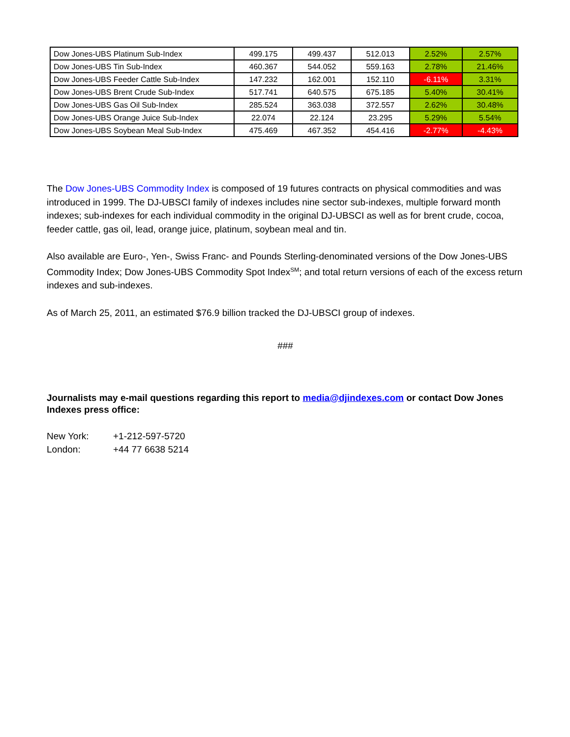| Dow Jones-UBS Platinum Sub-Index | 499.175 | 499.437 | 512.013 | 2.52% | 2.57% |
| Dow Jones-UBS Tin Sub-Index | 460.367 | 544.052 | 559.163 | 2.78% | 21.46% |
| Dow Jones-UBS Feeder Cattle Sub-Index | 147.232 | 162.001 | 152.110 | -6.11% | 3.31% |
| Dow Jones-UBS Brent Crude Sub-Index | 517.741 | 640.575 | 675.185 | 5.40% | 30.41% |
| Dow Jones-UBS Gas Oil Sub-Index | 285.524 | 363.038 | 372.557 | 2.62% | 30.48% |
| Dow Jones-UBS Orange Juice Sub-Index | 22.074 | 22.124 | 23.295 | 5.29% | 5.54% |
| Dow Jones-UBS Soybean Meal Sub-Index | 475.469 | 467.352 | 454.416 | -2.77% | -4.43% |
The Dow Jones-UBS Commodity Index is composed of 19 futures contracts on physical commodities and was introduced in 1999. The DJ-UBSCI family of indexes includes nine sector sub-indexes, multiple forward month indexes; sub-indexes for each individual commodity in the original DJ-UBSCI as well as for brent crude, cocoa, feeder cattle, gas oil, lead, orange juice, platinum, soybean meal and tin.
Also available are Euro-, Yen-, Swiss Franc- and Pounds Sterling-denominated versions of the Dow Jones-UBS Commodity Index; Dow Jones-UBS Commodity Spot Index<sup>SM</sup>; and total return versions of each of the excess return indexes and sub-indexes.
As of March 25, 2011, an estimated $76.9 billion tracked the DJ-UBSCI group of indexes.
###
Journalists may e-mail questions regarding this report to media@djindexes.com or contact Dow Jones Indexes press office:
| New York: | +1-212-597-5720 |
| London: | +44 77 6638 5214 |